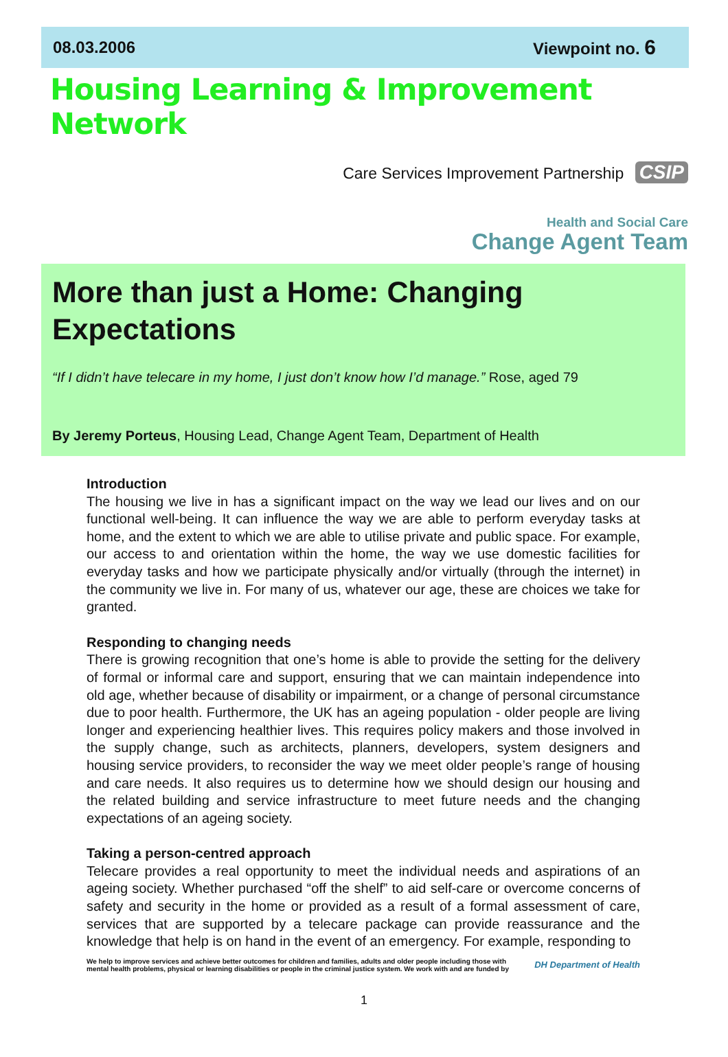08.03.2006 Viewpoint no. 6
Housing Learning & Improvement Network
Care Services Improvement Partnership CSIP
Health and Social Care
Change Agent Team
More than just a Home: Changing Expectations
“If I didn’t have telecare in my home, I just don’t know how I’d manage.” Rose, aged 79
By Jeremy Porteus, Housing Lead, Change Agent Team, Department of Health
Introduction
The housing we live in has a significant impact on the way we lead our lives and on our functional well-being. It can influence the way we are able to perform everyday tasks at home, and the extent to which we are able to utilise private and public space. For example, our access to and orientation within the home, the way we use domestic facilities for everyday tasks and how we participate physically and/or virtually (through the internet) in the community we live in. For many of us, whatever our age, these are choices we take for granted.
Responding to changing needs
There is growing recognition that one’s home is able to provide the setting for the delivery of formal or informal care and support, ensuring that we can maintain independence into old age, whether because of disability or impairment, or a change of personal circumstance due to poor health. Furthermore, the UK has an ageing population - older people are living longer and experiencing healthier lives. This requires policy makers and those involved in the supply change, such as architects, planners, developers, system designers and housing service providers, to reconsider the way we meet older people’s range of housing and care needs. It also requires us to determine how we should design our housing and the related building and service infrastructure to meet future needs and the changing expectations of an ageing society.
Taking a person-centred approach
Telecare provides a real opportunity to meet the individual needs and aspirations of an ageing society. Whether purchased “off the shelf” to aid self-care or overcome concerns of safety and security in the home or provided as a result of a formal assessment of care, services that are supported by a telecare package can provide reassurance and the knowledge that help is on hand in the event of an emergency. For example, responding to
We help to improve services and achieve better outcomes for children and families, adults and older people including those with mental health problems, physical or learning disabilities or people in the criminal justice system. We work with and are funded by
DH Department of Health
1